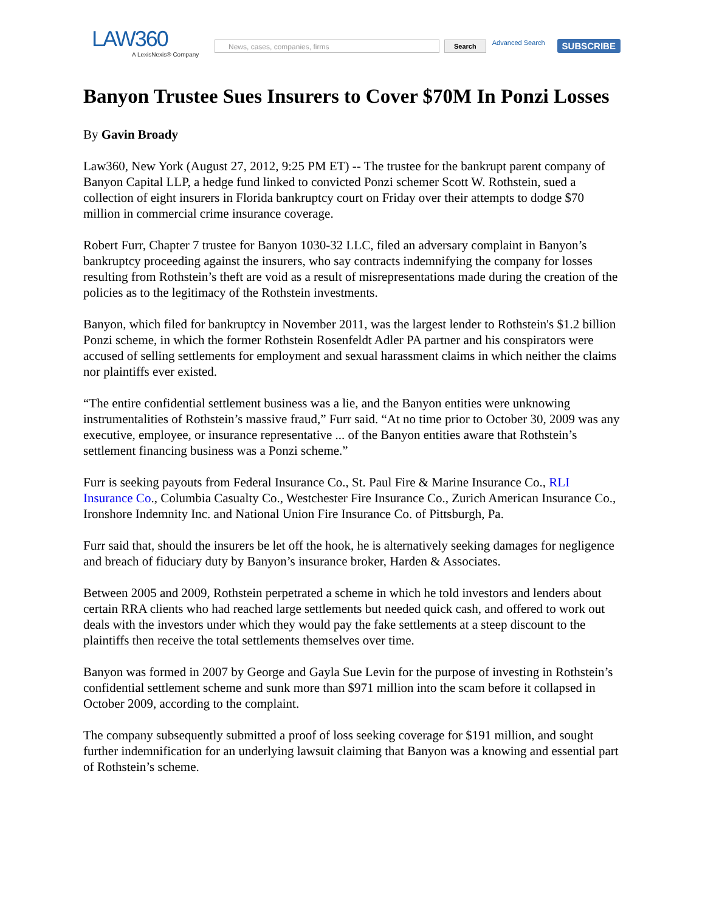LAW360
A LexisNexis® Company
News, cases, companies, firms
Search
Advanced Search
SUBSCRIBE
Banyon Trustee Sues Insurers to Cover $70M In Ponzi Losses
By Gavin Broady
Law360, New York (August 27, 2012, 9:25 PM ET) -- The trustee for the bankrupt parent company of Banyon Capital LLP, a hedge fund linked to convicted Ponzi schemer Scott W. Rothstein, sued a collection of eight insurers in Florida bankruptcy court on Friday over their attempts to dodge $70 million in commercial crime insurance coverage.
Robert Furr, Chapter 7 trustee for Banyon 1030-32 LLC, filed an adversary complaint in Banyon’s bankruptcy proceeding against the insurers, who say contracts indemnifying the company for losses resulting from Rothstein’s theft are void as a result of misrepresentations made during the creation of the policies as to the legitimacy of the Rothstein investments.
Banyon, which filed for bankruptcy in November 2011, was the largest lender to Rothstein's $1.2 billion Ponzi scheme, in which the former Rothstein Rosenfeldt Adler PA partner and his conspirators were accused of selling settlements for employment and sexual harassment claims in which neither the claims nor plaintiffs ever existed.
“The entire confidential settlement business was a lie, and the Banyon entities were unknowing instrumentalities of Rothstein’s massive fraud,” Furr said. “At no time prior to October 30, 2009 was any executive, employee, or insurance representative ... of the Banyon entities aware that Rothstein’s settlement financing business was a Ponzi scheme.”
Furr is seeking payouts from Federal Insurance Co., St. Paul Fire & Marine Insurance Co., RLI Insurance Co., Columbia Casualty Co., Westchester Fire Insurance Co., Zurich American Insurance Co., Ironshore Indemnity Inc. and National Union Fire Insurance Co. of Pittsburgh, Pa.
Furr said that, should the insurers be let off the hook, he is alternatively seeking damages for negligence and breach of fiduciary duty by Banyon’s insurance broker, Harden & Associates.
Between 2005 and 2009, Rothstein perpetrated a scheme in which he told investors and lenders about certain RRA clients who had reached large settlements but needed quick cash, and offered to work out deals with the investors under which they would pay the fake settlements at a steep discount to the plaintiffs then receive the total settlements themselves over time.
Banyon was formed in 2007 by George and Gayla Sue Levin for the purpose of investing in Rothstein’s confidential settlement scheme and sunk more than $971 million into the scam before it collapsed in October 2009, according to the complaint.
The company subsequently submitted a proof of loss seeking coverage for $191 million, and sought further indemnification for an underlying lawsuit claiming that Banyon was a knowing and essential part of Rothstein’s scheme.